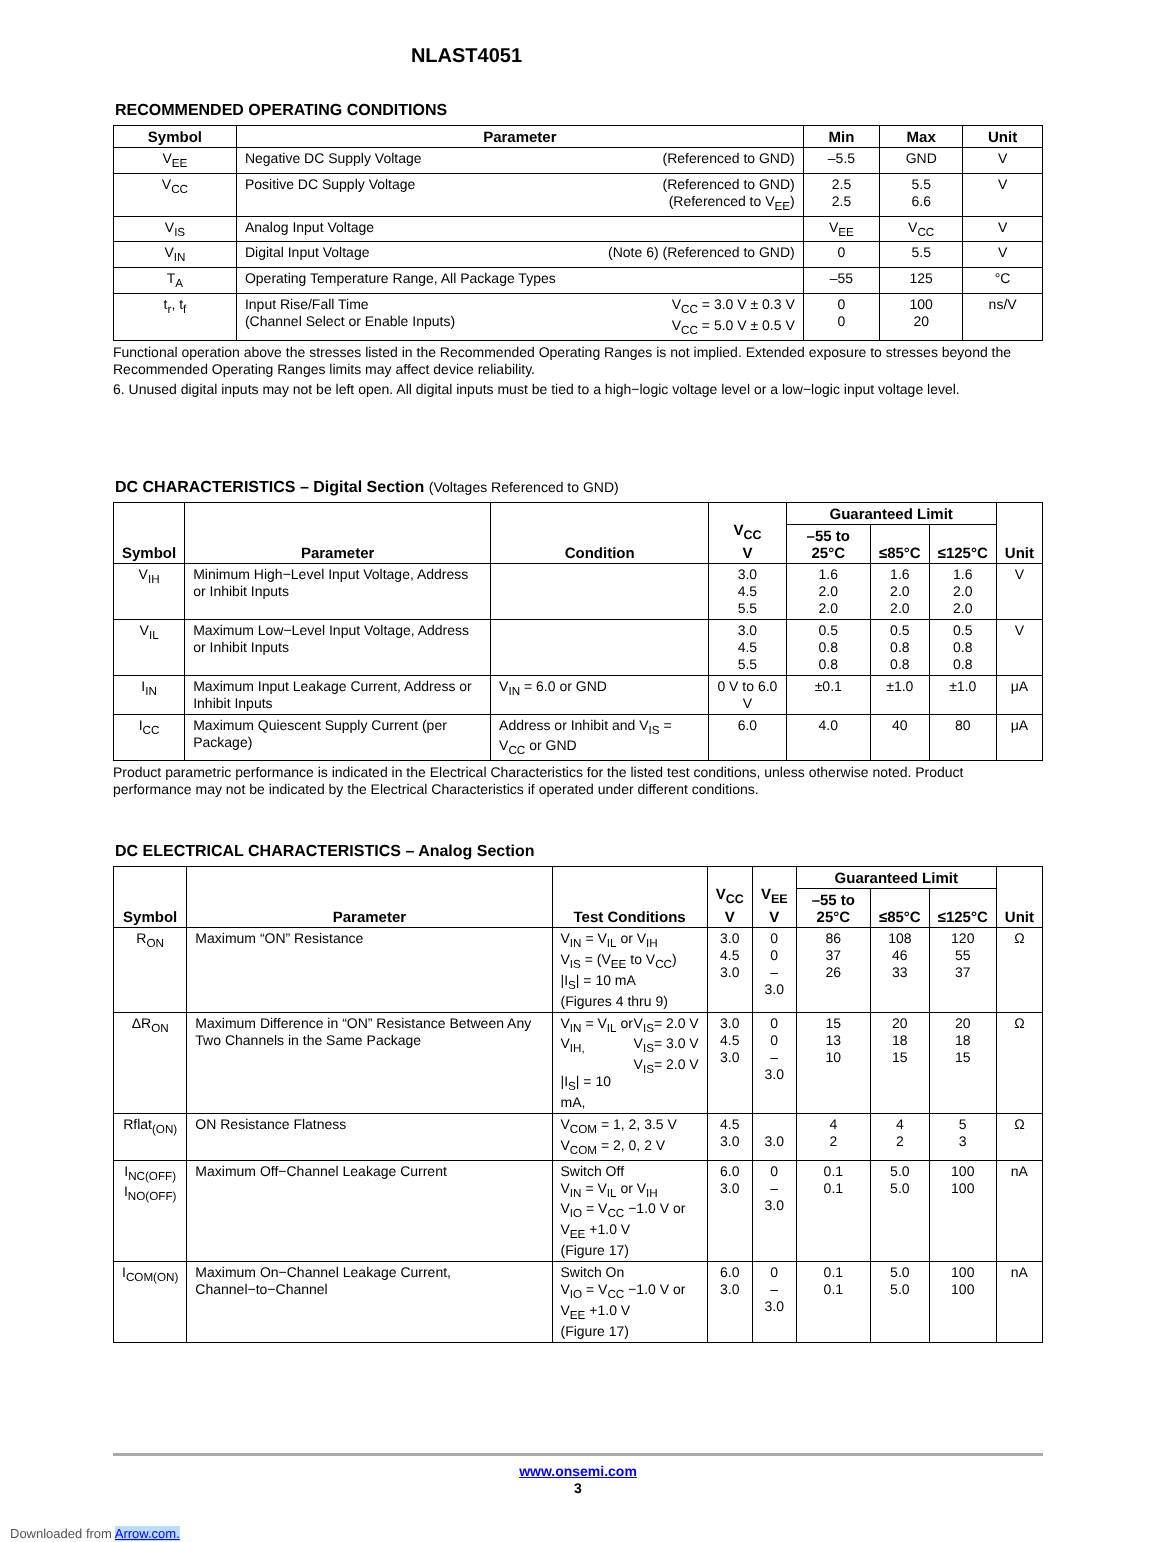NLAST4051
RECOMMENDED OPERATING CONDITIONS
| Symbol | Parameter | Min | Max | Unit |
| --- | --- | --- | --- | --- |
| V<sub>EE</sub> | Negative DC Supply Voltage (Referenced to GND) | –5.5 | GND | V |
| V<sub>CC</sub> | Positive DC Supply Voltage (Referenced to GND) (Referenced to V<sub>EE</sub>) | 2.5 2.5 | 5.5 6.6 | V |
| V<sub>IS</sub> | Analog Input Voltage | V<sub>EE</sub> | V<sub>CC</sub> | V |
| V<sub>IN</sub> | Digital Input Voltage (Note 6) (Referenced to GND) | 0 | 5.5 | V |
| T<sub>A</sub> | Operating Temperature Range, All Package Types | –55 | 125 | °C |
| t<sub>r</sub>, t<sub>f</sub> | V<sub>CC</sub> = 3.0 V ± 0.3 V V<sub>CC</sub> = 5.0 V ± 0.5 V Input Rise/Fall Time (Channel Select or Enable Inputs) | 0 0 | 100 20 | ns/V |
Functional operation above the stresses listed in the Recommended Operating Ranges is not implied. Extended exposure to stresses beyond the Recommended Operating Ranges limits may affect device reliability.
6. Unused digital inputs may not be left open. All digital inputs must be tied to a high−logic voltage level or a low−logic input voltage level.
DC CHARACTERISTICS – Digital Section (Voltages Referenced to GND)
| Symbol | Parameter | Condition | V<sub>CC</sub> V | Guaranteed Limit | | | Unit |
| --- | --- | --- | --- | --- | --- | --- | --- |
| | | | | –55 to 25°C | ≤85°C | ≤125°C | |
| V<sub>IH</sub> | Minimum High−Level Input Voltage, Address or Inhibit Inputs | | 3.0 4.5 5.5 | 1.6 2.0 2.0 | 1.6 2.0 2.0 | 1.6 2.0 2.0 | V |
| V<sub>IL</sub> | Maximum Low−Level Input Voltage, Address or Inhibit Inputs | | 3.0 4.5 5.5 | 0.5 0.8 0.8 | 0.5 0.8 0.8 | 0.5 0.8 0.8 | V |
| I<sub>IN</sub> | Maximum Input Leakage Current, Address or Inhibit Inputs | V<sub>IN</sub> = 6.0 or GND | 0 V to 6.0 V | ±0.1 | ±1.0 | ±1.0 | μA |
| I<sub>CC</sub> | Maximum Quiescent Supply Current (per Package) | Address or Inhibit and V<sub>IS</sub> = V<sub>CC</sub> or GND | 6.0 | 4.0 | 40 | 80 | μA |
Product parametric performance is indicated in the Electrical Characteristics for the listed test conditions, unless otherwise noted. Product performance may not be indicated by the Electrical Characteristics if operated under different conditions.
DC ELECTRICAL CHARACTERISTICS – Analog Section
| Symbol | Parameter | Test Conditions | V<sub>CC</sub> V | V<sub>EE</sub> V | Guaranteed Limit | | | Unit |
| --- | --- | --- | --- | --- | --- | --- | --- | --- |
| | | | | | –55 to 25°C | ≤85°C | ≤125°C | |
| R<sub>ON</sub> | Maximum “ON” Resistance | V<sub>IN</sub> = V<sub>IL</sub> or V<sub>IH</sub> V<sub>IS</sub> = (V<sub>EE</sub> to V<sub>CC</sub>) /I<sub>S</sub>/ = 10 mA (Figures 4 thru 9) | 3.0 4.5 3.0 | 0 0 –3.0 | 86 37 26 | 108 46 33 | 120 55 37 | Ω |
| ΔR<sub>ON</sub> | Maximum Difference in “ON” Resistance Between Any Two Channels in the Same Package | V<sub>IS</sub>= 2.0 V V<sub>IS</sub>= 3.0 V V<sub>IS</sub>= 2.0 V V<sub>IN</sub> = V<sub>IL</sub> or V<sub>IH,</sub> /I<sub>S</sub>/ = 10 mA, | 3.0 4.5 3.0 | 0 0 –3.0 | 15 13 10 | 20 18 15 | 20 18 15 | Ω |
| Rflat<sub>(ON)</sub> | ON Resistance Flatness | V<sub>COM</sub> = 1, 2, 3.5 V V<sub>COM</sub> = 2, 0, 2 V | 4.5 3.0 | 3.0 | 4 2 | 4 2 | 5 3 | Ω |
| I<sub>NC(OFF)</sub> I<sub>NO(OFF)</sub> | Maximum Off−Channel Leakage Current | Switch Off V<sub>IN</sub> = V<sub>IL</sub> or V<sub>IH</sub> V<sub>IO</sub> = V<sub>CC</sub> −1.0 V or V<sub>EE</sub> +1.0 V (Figure 17) | 6.0 3.0 | 0 –3.0 | 0.1 0.1 | 5.0 5.0 | 100 100 | nA |
| I<sub>COM(ON)</sub> | Maximum On−Channel Leakage Current, Channel−to−Channel | Switch On V<sub>IO</sub> = V<sub>CC</sub> −1.0 V or V<sub>EE</sub> +1.0 V (Figure 17) | 6.0 3.0 | 0 –3.0 | 0.1 0.1 | 5.0 5.0 | 100 100 | nA |
www.onsemi.com
3
Downloaded from Arrow.com.